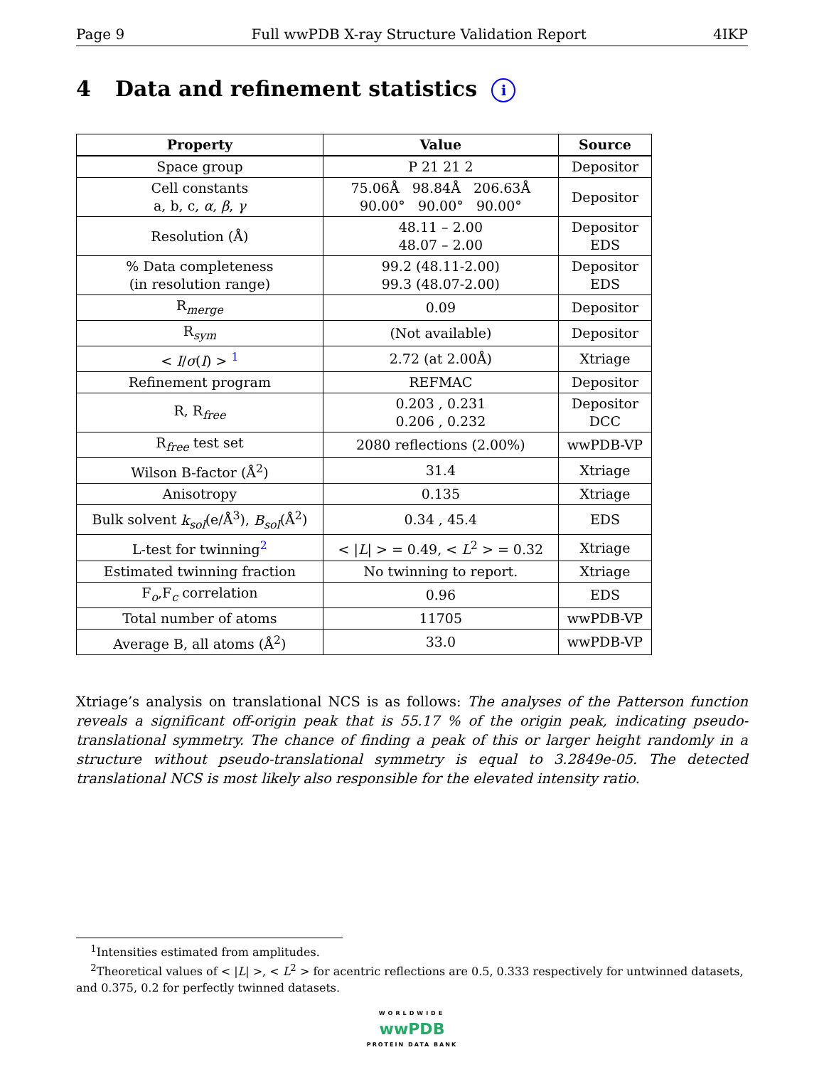Page 9 Full wwPDB X-ray Structure Validation Report 4IKP
4 Data and refinement statistics i
| Property | Value | Source |
| --- | --- | --- |
| Space group | P 21 21 2 | Depositor |
| Cell constants a, b, c, α , β , γ | 75.06Å 98.84Å 206.63Å 90.00° 90.00° 90.00° | Depositor |
| Resolution (Å) | 48.11 – 2.00 48.07 – 2.00 | Depositor EDS |
| % Data completeness (in resolution range) | 99.2 (48.11-2.00) 99.3 (48.07-2.00) | Depositor EDS |
| R<sub>merge</sub> | 0.09 | Depositor |
| R<sub>sym</sub> | (Not available) | Depositor |
| < I / σ ( I ) > <sup>1</sup> | 2.72 (at 2.00Å) | Xtriage |
| Refinement program | REFMAC | Depositor |
| R, R<sub>free</sub> | 0.203 , 0.231 0.206 , 0.232 | Depositor DCC |
| R<sub>free</sub> test set | 2080 reflections (2.00%) | wwPDB-VP |
| Wilson B-factor (Å<sup>2</sup>) | 31.4 | Xtriage |
| Anisotropy | 0.135 | Xtriage |
| Bulk solvent k<sub>sol</sub> (e/Å<sup>3</sup>), B<sub>sol</sub> (Å<sup>2</sup>) | 0.34 , 45.4 | EDS |
| L-test for twinning<sup>2</sup> | < / L / > = 0.49, < L<sup>2</sup> > = 0.32 | Xtriage |
| Estimated twinning fraction | No twinning to report. | Xtriage |
| F<sub>o</sub>,F<sub>c</sub> correlation | 0.96 | EDS |
| Total number of atoms | 11705 | wwPDB-VP |
| Average B, all atoms (Å<sup>2</sup>) | 33.0 | wwPDB-VP |
Xtriage’s analysis on translational NCS is as follows: The analyses of the Patterson function reveals a significant off-origin peak that is 55.17 % of the origin peak, indicating pseudo-translational symmetry. The chance of finding a peak of this or larger height randomly in a structure without pseudo-translational symmetry is equal to 3.2849e-05. The detected translational NCS is most likely also responsible for the elevated intensity ratio.
<sup>1</sup> Intensities estimated from amplitudes.
<sup>2</sup> Theoretical values of < |L| >, < L<sup>2</sup> > for acentric reflections are 0.5, 0.333 respectively for untwinned datasets, and 0.375, 0.2 for perfectly twinned datasets.
WORLDWIDE
wwPDB
PROTEIN DATA BANK